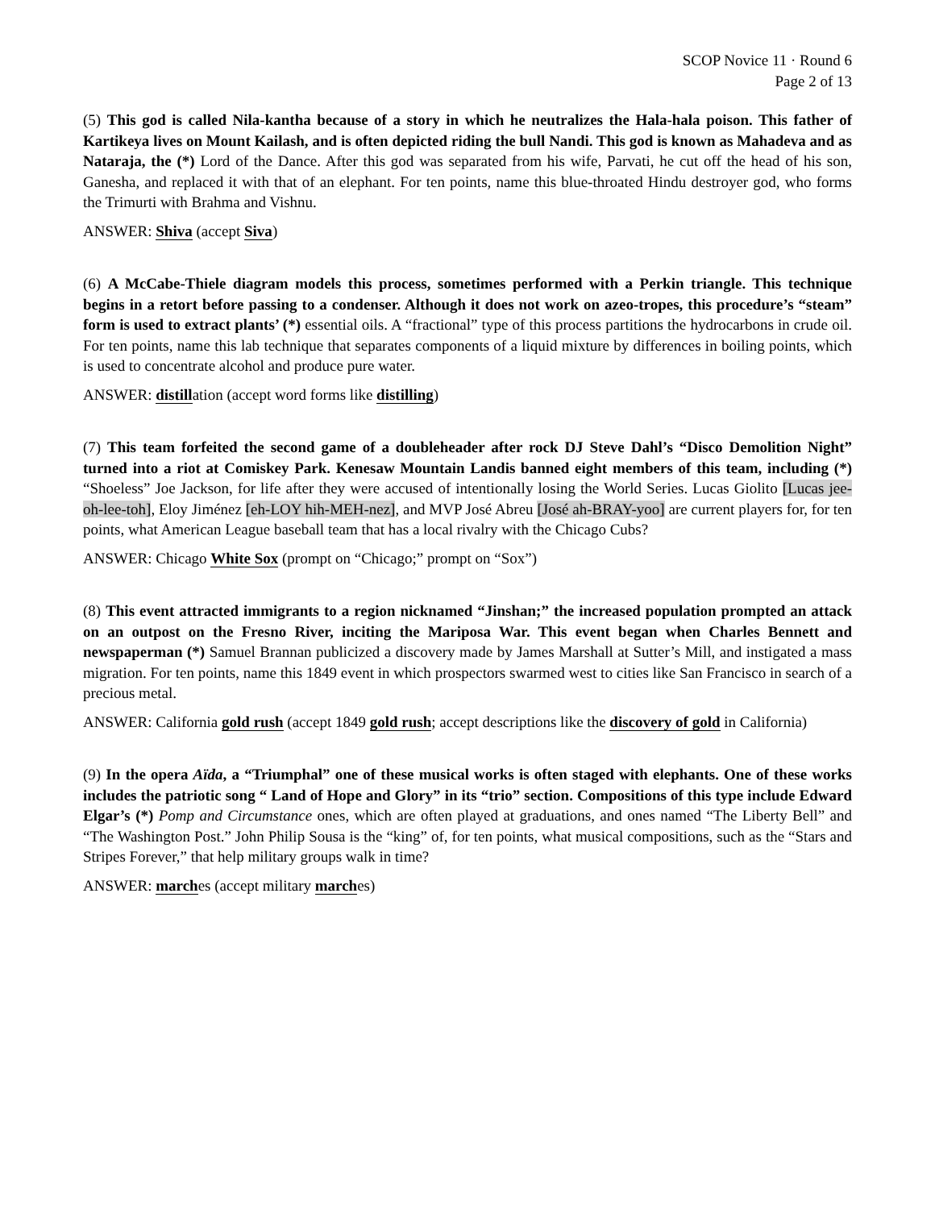SCOP Novice 11 · Round 6
Page 2 of 13
(5) This god is called Nila-kantha because of a story in which he neutralizes the Hala-hala poison. This father of Kartikeya lives on Mount Kailash, and is often depicted riding the bull Nandi. This god is known as Mahadeva and as Nataraja, the (*) Lord of the Dance. After this god was separated from his wife, Parvati, he cut off the head of his son, Ganesha, and replaced it with that of an elephant. For ten points, name this blue-throated Hindu destroyer god, who forms the Trimurti with Brahma and Vishnu.
ANSWER: Shiva (accept Siva)
(6) A McCabe-Thiele diagram models this process, sometimes performed with a Perkin triangle. This technique begins in a retort before passing to a condenser. Although it does not work on azeo-tropes, this procedure’s “steam” form is used to extract plants’ (*) essential oils. A “fractional” type of this process partitions the hydrocarbons in crude oil. For ten points, name this lab technique that separates components of a liquid mixture by differences in boiling points, which is used to concentrate alcohol and produce pure water.
ANSWER: distillation (accept word forms like distilling)
(7) This team forfeited the second game of a doubleheader after rock DJ Steve Dahl’s “Disco Demolition Night” turned into a riot at Comiskey Park. Kenesaw Mountain Landis banned eight members of this team, including (*) “Shoeless” Joe Jackson, for life after they were accused of intentionally losing the World Series. Lucas Giolito [Lucas jee-oh-lee-toh], Eloy Jiménez [eh-LOY hih-MEH-nez], and MVP José Abreu [José ah-BRAY-yoo] are current players for, for ten points, what American League baseball team that has a local rivalry with the Chicago Cubs?
ANSWER: Chicago White Sox (prompt on “Chicago;” prompt on “Sox”)
(8) This event attracted immigrants to a region nicknamed “Jinshan;” the increased population prompted an attack on an outpost on the Fresno River, inciting the Mariposa War. This event began when Charles Bennett and newspaperman (*) Samuel Brannan publicized a discovery made by James Marshall at Sutter’s Mill, and instigated a mass migration. For ten points, name this 1849 event in which prospectors swarmed west to cities like San Francisco in search of a precious metal.
ANSWER: California gold rush (accept 1849 gold rush; accept descriptions like the discovery of gold in California)
(9) In the opera Aïda, a “Triumphal” one of these musical works is often staged with elephants. One of these works includes the patriotic song “ Land of Hope and Glory” in its “trio” section. Compositions of this type include Edward Elgar’s (*) Pomp and Circumstance ones, which are often played at graduations, and ones named “The Liberty Bell” and “The Washington Post.” John Philip Sousa is the “king” of, for ten points, what musical compositions, such as the “Stars and Stripes Forever,” that help military groups walk in time?
ANSWER: marches (accept military marches)